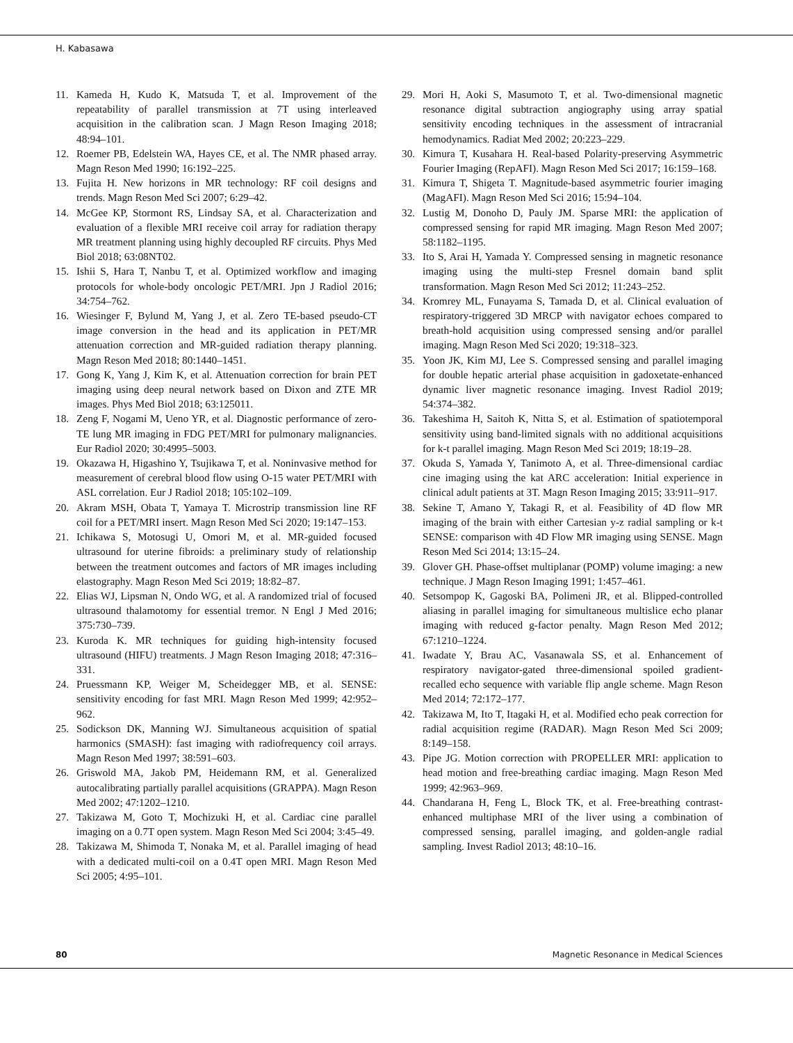H. Kabasawa
11. Kameda H, Kudo K, Matsuda T, et al. Improvement of the repeatability of parallel transmission at 7T using interleaved acquisition in the calibration scan. J Magn Reson Imaging 2018; 48:94–101.
12. Roemer PB, Edelstein WA, Hayes CE, et al. The NMR phased array. Magn Reson Med 1990; 16:192–225.
13. Fujita H. New horizons in MR technology: RF coil designs and trends. Magn Reson Med Sci 2007; 6:29–42.
14. McGee KP, Stormont RS, Lindsay SA, et al. Characterization and evaluation of a flexible MRI receive coil array for radiation therapy MR treatment planning using highly decoupled RF circuits. Phys Med Biol 2018; 63:08NT02.
15. Ishii S, Hara T, Nanbu T, et al. Optimized workflow and imaging protocols for whole-body oncologic PET/MRI. Jpn J Radiol 2016; 34:754–762.
16. Wiesinger F, Bylund M, Yang J, et al. Zero TE-based pseudo-CT image conversion in the head and its application in PET/MR attenuation correction and MR-guided radiation therapy planning. Magn Reson Med 2018; 80:1440–1451.
17. Gong K, Yang J, Kim K, et al. Attenuation correction for brain PET imaging using deep neural network based on Dixon and ZTE MR images. Phys Med Biol 2018; 63:125011.
18. Zeng F, Nogami M, Ueno YR, et al. Diagnostic performance of zero-TE lung MR imaging in FDG PET/MRI for pulmonary malignancies. Eur Radiol 2020; 30:4995–5003.
19. Okazawa H, Higashino Y, Tsujikawa T, et al. Noninvasive method for measurement of cerebral blood flow using O-15 water PET/MRI with ASL correlation. Eur J Radiol 2018; 105:102–109.
20. Akram MSH, Obata T, Yamaya T. Microstrip transmission line RF coil for a PET/MRI insert. Magn Reson Med Sci 2020; 19:147–153.
21. Ichikawa S, Motosugi U, Omori M, et al. MR-guided focused ultrasound for uterine fibroids: a preliminary study of relationship between the treatment outcomes and factors of MR images including elastography. Magn Reson Med Sci 2019; 18:82–87.
22. Elias WJ, Lipsman N, Ondo WG, et al. A randomized trial of focused ultrasound thalamotomy for essential tremor. N Engl J Med 2016; 375:730–739.
23. Kuroda K. MR techniques for guiding high-intensity focused ultrasound (HIFU) treatments. J Magn Reson Imaging 2018; 47:316–331.
24. Pruessmann KP, Weiger M, Scheidegger MB, et al. SENSE: sensitivity encoding for fast MRI. Magn Reson Med 1999; 42:952–962.
25. Sodickson DK, Manning WJ. Simultaneous acquisition of spatial harmonics (SMASH): fast imaging with radiofrequency coil arrays. Magn Reson Med 1997; 38:591–603.
26. Griswold MA, Jakob PM, Heidemann RM, et al. Generalized autocalibrating partially parallel acquisitions (GRAPPA). Magn Reson Med 2002; 47:1202–1210.
27. Takizawa M, Goto T, Mochizuki H, et al. Cardiac cine parallel imaging on a 0.7T open system. Magn Reson Med Sci 2004; 3:45–49.
28. Takizawa M, Shimoda T, Nonaka M, et al. Parallel imaging of head with a dedicated multi-coil on a 0.4T open MRI. Magn Reson Med Sci 2005; 4:95–101.
29. Mori H, Aoki S, Masumoto T, et al. Two-dimensional magnetic resonance digital subtraction angiography using array spatial sensitivity encoding techniques in the assessment of intracranial hemodynamics. Radiat Med 2002; 20:223–229.
30. Kimura T, Kusahara H. Real-based Polarity-preserving Asymmetric Fourier Imaging (RepAFI). Magn Reson Med Sci 2017; 16:159–168.
31. Kimura T, Shigeta T. Magnitude-based asymmetric fourier imaging (MagAFI). Magn Reson Med Sci 2016; 15:94–104.
32. Lustig M, Donoho D, Pauly JM. Sparse MRI: the application of compressed sensing for rapid MR imaging. Magn Reson Med 2007; 58:1182–1195.
33. Ito S, Arai H, Yamada Y. Compressed sensing in magnetic resonance imaging using the multi-step Fresnel domain band split transformation. Magn Reson Med Sci 2012; 11:243–252.
34. Kromrey ML, Funayama S, Tamada D, et al. Clinical evaluation of respiratory-triggered 3D MRCP with navigator echoes compared to breath-hold acquisition using compressed sensing and/or parallel imaging. Magn Reson Med Sci 2020; 19:318–323.
35. Yoon JK, Kim MJ, Lee S. Compressed sensing and parallel imaging for double hepatic arterial phase acquisition in gadoxetate-enhanced dynamic liver magnetic resonance imaging. Invest Radiol 2019; 54:374–382.
36. Takeshima H, Saitoh K, Nitta S, et al. Estimation of spatiotemporal sensitivity using band-limited signals with no additional acquisitions for k-t parallel imaging. Magn Reson Med Sci 2019; 18:19–28.
37. Okuda S, Yamada Y, Tanimoto A, et al. Three-dimensional cardiac cine imaging using the kat ARC acceleration: Initial experience in clinical adult patients at 3T. Magn Reson Imaging 2015; 33:911–917.
38. Sekine T, Amano Y, Takagi R, et al. Feasibility of 4D flow MR imaging of the brain with either Cartesian y-z radial sampling or k-t SENSE: comparison with 4D Flow MR imaging using SENSE. Magn Reson Med Sci 2014; 13:15–24.
39. Glover GH. Phase-offset multiplanar (POMP) volume imaging: a new technique. J Magn Reson Imaging 1991; 1:457–461.
40. Setsompop K, Gagoski BA, Polimeni JR, et al. Blipped-controlled aliasing in parallel imaging for simultaneous multislice echo planar imaging with reduced g-factor penalty. Magn Reson Med 2012; 67:1210–1224.
41. Iwadate Y, Brau AC, Vasanawala SS, et al. Enhancement of respiratory navigator-gated three-dimensional spoiled gradient-recalled echo sequence with variable flip angle scheme. Magn Reson Med 2014; 72:172–177.
42. Takizawa M, Ito T, Itagaki H, et al. Modified echo peak correction for radial acquisition regime (RADAR). Magn Reson Med Sci 2009; 8:149–158.
43. Pipe JG. Motion correction with PROPELLER MRI: application to head motion and free-breathing cardiac imaging. Magn Reson Med 1999; 42:963–969.
44. Chandarana H, Feng L, Block TK, et al. Free-breathing contrast-enhanced multiphase MRI of the liver using a combination of compressed sensing, parallel imaging, and golden-angle radial sampling. Invest Radiol 2013; 48:10–16.
80 Magnetic Resonance in Medical Sciences